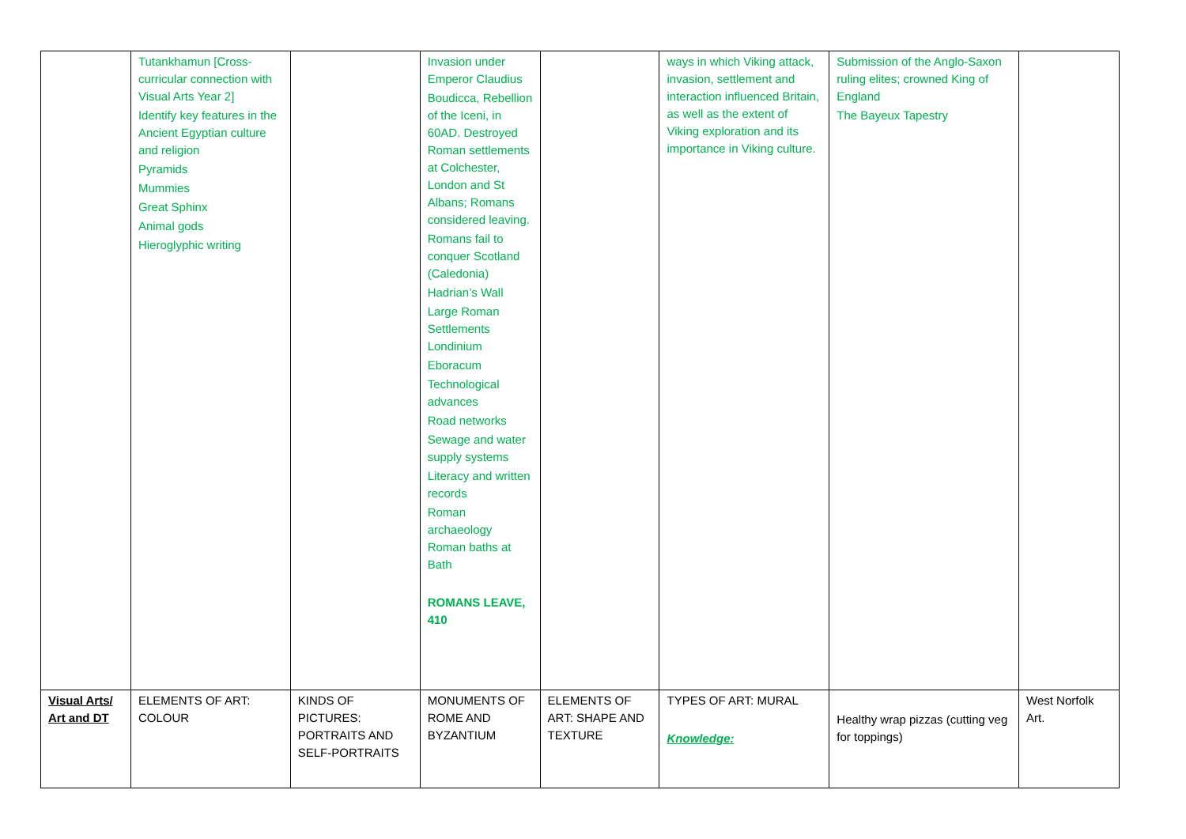| | Tutankhamun [Cross-curricular connection with Visual Arts Year 2] Identify key features in the Ancient Egyptian culture and religion Pyramids Mummies Great Sphinx Animal gods Hieroglyphic writing | | Invasion under Emperor Claudius Boudicca, Rebellion of the Iceni, in 60AD. Destroyed Roman settlements at Colchester, London and St Albans; Romans considered leaving. Romans fail to conquer Scotland (Caledonia) Hadrian’s Wall Large Roman Settlements Londinium Eboracum Technological advances Road networks Sewage and water supply systems Literacy and written records Roman archaeology Roman baths at Bath ROMANS LEAVE, 410 | | ways in which Viking attack, invasion, settlement and interaction influenced Britain, as well as the extent of Viking exploration and its importance in Viking culture. | Submission of the Anglo-Saxon ruling elites; crowned King of England The Bayeux Tapestry | |
| Visual Arts/ Art and DT | ELEMENTS OF ART: COLOUR | KINDS OF PICTURES: PORTRAITS AND SELF-PORTRAITS | MONUMENTS OF ROME AND BYZANTIUM | ELEMENTS OF ART: SHAPE AND TEXTURE | TYPES OF ART: MURAL Knowledge: | Healthy wrap pizzas (cutting veg for toppings) | West Norfolk Art. |